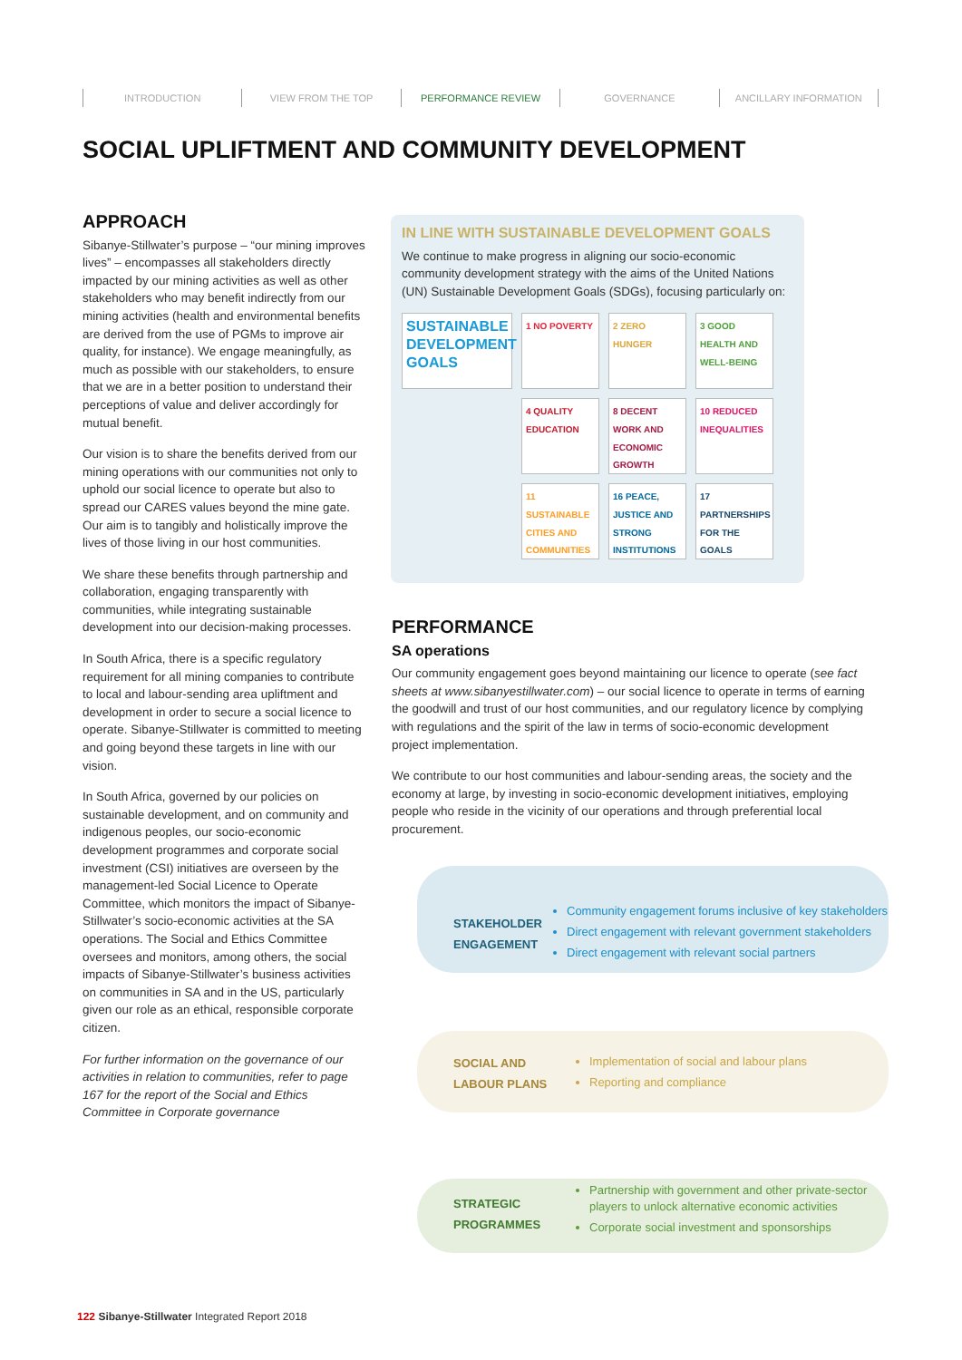INTRODUCTION VIEW FROM THE TOP PERFORMANCE REVIEW GOVERNANCE ANCILLARY INFORMATION
SOCIAL UPLIFTMENT AND COMMUNITY DEVELOPMENT
APPROACH
Sibanye-Stillwater’s purpose – “our mining improves lives” – encompasses all stakeholders directly impacted by our mining activities as well as other stakeholders who may benefit indirectly from our mining activities (health and environmental benefits are derived from the use of PGMs to improve air quality, for instance). We engage meaningfully, as much as possible with our stakeholders, to ensure that we are in a better position to understand their perceptions of value and deliver accordingly for mutual benefit.
Our vision is to share the benefits derived from our mining operations with our communities not only to uphold our social licence to operate but also to spread our CARES values beyond the mine gate. Our aim is to tangibly and holistically improve the lives of those living in our host communities.
We share these benefits through partnership and collaboration, engaging transparently with communities, while integrating sustainable development into our decision-making processes.
In South Africa, there is a specific regulatory requirement for all mining companies to contribute to local and labour-sending area upliftment and development in order to secure a social licence to operate. Sibanye-Stillwater is committed to meeting and going beyond these targets in line with our vision.
In South Africa, governed by our policies on sustainable development, and on community and indigenous peoples, our socio-economic development programmes and corporate social investment (CSI) initiatives are overseen by the management-led Social Licence to Operate Committee, which monitors the impact of Sibanye-Stillwater’s socio-economic activities at the SA operations. The Social and Ethics Committee oversees and monitors, among others, the social impacts of Sibanye-Stillwater’s business activities on communities in SA and in the US, particularly given our role as an ethical, responsible corporate citizen.
For further information on the governance of our activities in relation to communities, refer to page 167 for the report of the Social and Ethics Committee in Corporate governance
IN LINE WITH SUSTAINABLE DEVELOPMENT GOALS
We continue to make progress in aligning our socio-economic community development strategy with the aims of the United Nations (UN) Sustainable Development Goals (SDGs), focusing particularly on:
SUSTAINABLE DEVELOPMENT GOALS
1 NO POVERTY
2 ZERO HUNGER
3 GOOD HEALTH AND WELL-BEING
4 QUALITY EDUCATION
8 DECENT WORK AND ECONOMIC GROWTH
10 REDUCED INEQUALITIES
11 SUSTAINABLE CITIES AND COMMUNITIES
16 PEACE, JUSTICE AND STRONG INSTITUTIONS
17 PARTNERSHIPS FOR THE GOALS
PERFORMANCE
SA operations
Our community engagement goes beyond maintaining our licence to operate (see fact sheets at www.sibanyestillwater.com) – our social licence to operate in terms of earning the goodwill and trust of our host communities, and our regulatory licence by complying with regulations and the spirit of the law in terms of socio-economic development project implementation.
We contribute to our host communities and labour-sending areas, the society and the economy at large, by investing in socio-economic development initiatives, employing people who reside in the vicinity of our operations and through preferential local procurement.
STAKEHOLDER
ENGAGEMENT
Community engagement forums inclusive of key stakeholders
Direct engagement with relevant government stakeholders
Direct engagement with relevant social partners
SOCIAL AND
LABOUR PLANS
Implementation of social and labour plans
Reporting and compliance
STRATEGIC
PROGRAMMES
Partnership with government and other private-sector players to unlock alternative economic activities
Corporate social investment and sponsorships
122 Sibanye-Stillwater Integrated Report 2018